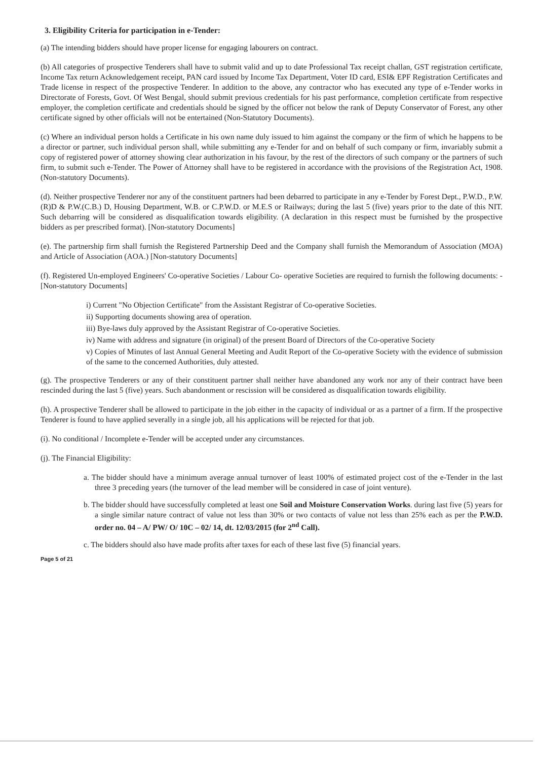3. Eligibility Criteria for participation in e-Tender:
(a) The intending bidders should have proper license for engaging labourers on contract.
(b) All categories of prospective Tenderers shall have to submit valid and up to date Professional Tax receipt challan, GST registration certificate, Income Tax return Acknowledgement receipt, PAN card issued by Income Tax Department, Voter ID card, ESI& EPF Registration Certificates and Trade license in respect of the prospective Tenderer. In addition to the above, any contractor who has executed any type of e-Tender works in Directorate of Forests, Govt. Of West Bengal, should submit previous credentials for his past performance, completion certificate from respective employer, the completion certificate and credentials should be signed by the officer not below the rank of Deputy Conservator of Forest, any other certificate signed by other officials will not be entertained (Non-Statutory Documents).
(c) Where an individual person holds a Certificate in his own name duly issued to him against the company or the firm of which he happens to be a director or partner, such individual person shall, while submitting any e-Tender for and on behalf of such company or firm, invariably submit a copy of registered power of attorney showing clear authorization in his favour, by the rest of the directors of such company or the partners of such firm, to submit such e-Tender. The Power of Attorney shall have to be registered in accordance with the provisions of the Registration Act, 1908. (Non-statutory Documents).
(d). Neither prospective Tenderer nor any of the constituent partners had been debarred to participate in any e-Tender by Forest Dept., P.W.D., P.W.(R)D & P.W.(C.B.) D, Housing Department, W.B. or C.P.W.D. or M.E.S or Railways; during the last 5 (five) years prior to the date of this NIT. Such debarring will be considered as disqualification towards eligibility. (A declaration in this respect must be furnished by the prospective bidders as per prescribed format). [Non-statutory Documents]
(e). The partnership firm shall furnish the Registered Partnership Deed and the Company shall furnish the Memorandum of Association (MOA) and Article of Association (AOA.) [Non-statutory Documents]
(f). Registered Un-employed Engineers' Co-operative Societies / Labour Co- operative Societies are required to furnish the following documents: - [Non-statutory Documents]
i) Current "No Objection Certificate" from the Assistant Registrar of Co-operative Societies.
ii) Supporting documents showing area of operation.
iii) Bye-laws duly approved by the Assistant Registrar of Co-operative Societies.
iv) Name with address and signature (in original) of the present Board of Directors of the Co-operative Society
v) Copies of Minutes of last Annual General Meeting and Audit Report of the Co-operative Society with the evidence of submission of the same to the concerned Authorities, duly attested.
(g). The prospective Tenderers or any of their constituent partner shall neither have abandoned any work nor any of their contract have been rescinded during the last 5 (five) years. Such abandonment or rescission will be considered as disqualification towards eligibility.
(h). A prospective Tenderer shall be allowed to participate in the job either in the capacity of individual or as a partner of a firm. If the prospective Tenderer is found to have applied severally in a single job, all his applications will be rejected for that job.
(i). No conditional / Incomplete e-Tender will be accepted under any circumstances.
(j). The Financial Eligibility:
a. The bidder should have a minimum average annual turnover of least 100% of estimated project cost of the e-Tender in the last three 3 preceding years (the turnover of the lead member will be considered in case of joint venture).
b. The bidder should have successfully completed at least one Soil and Moisture Conservation Works. during last five (5) years for a single similar nature contract of value not less than 30% or two contacts of value not less than 25% each as per the P.W.D. order no. 04 – A/ PW/ O/ 10C – 02/ 14, dt. 12/03/2015 (for 2<sup>nd</sup> Call).
c. The bidders should also have made profits after taxes for each of these last five (5) financial years.
Page 5 of 21